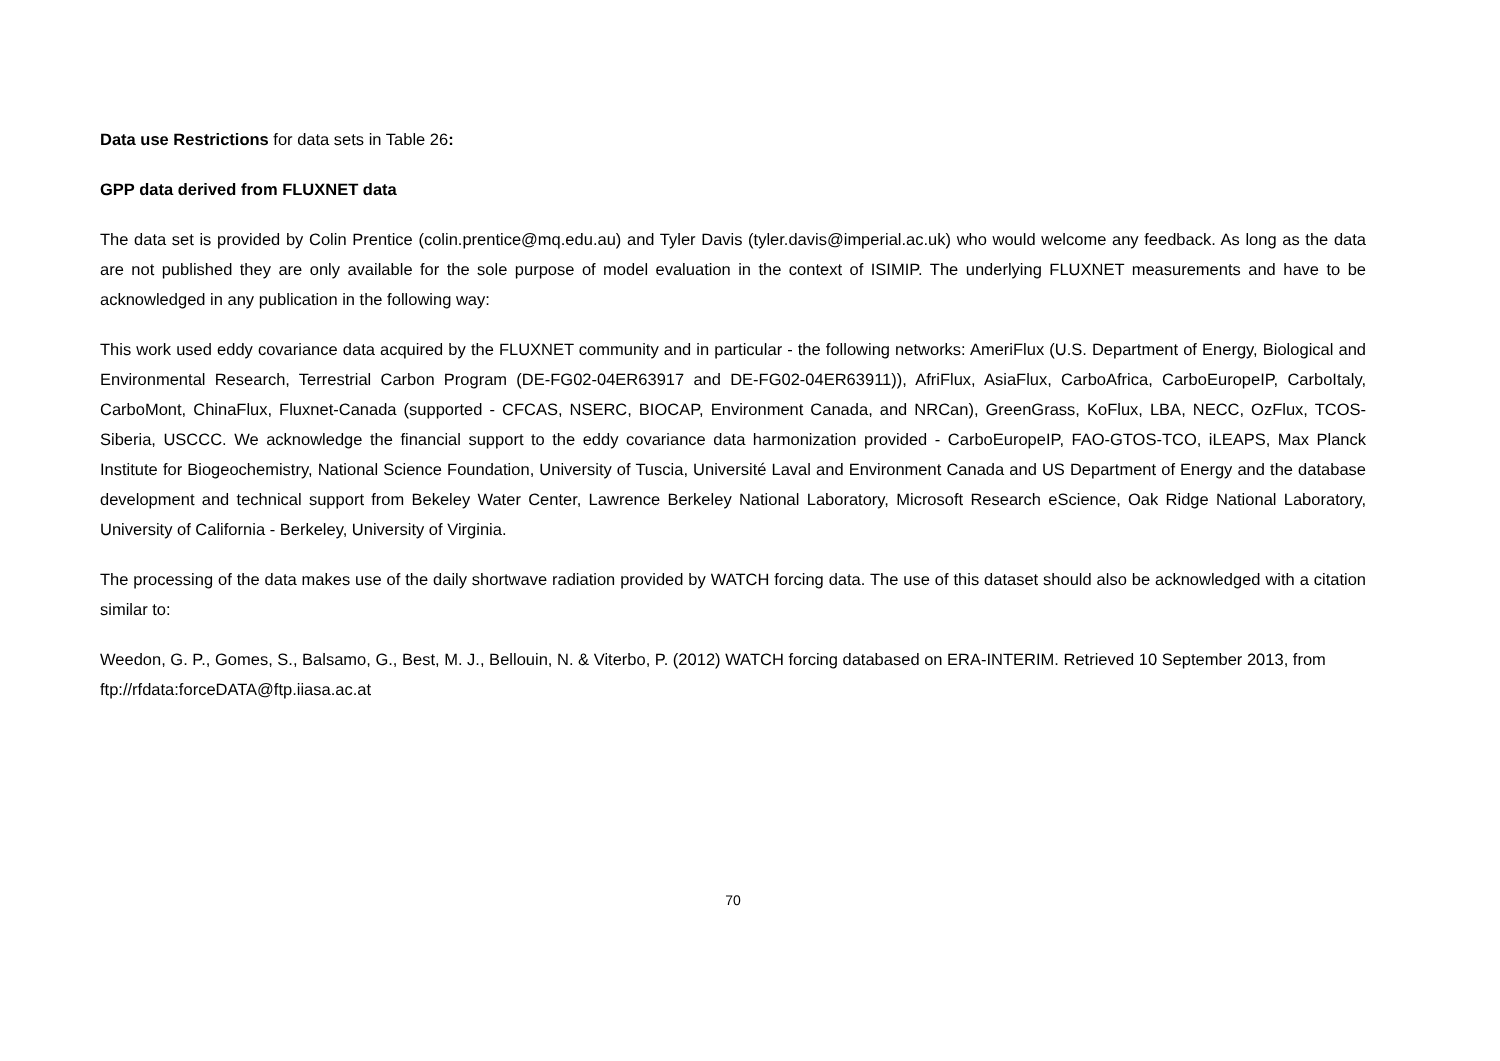Data use Restrictions for data sets in Table 26:
GPP data derived from FLUXNET data
The data set is provided by Colin Prentice (colin.prentice@mq.edu.au) and Tyler Davis (tyler.davis@imperial.ac.uk) who would welcome any feedback. As long as the data are not published they are only available for the sole purpose of model evaluation in the context of ISIMIP. The underlying FLUXNET measurements and have to be acknowledged in any publication in the following way:
This work used eddy covariance data acquired by the FLUXNET community and in particular - the following networks: AmeriFlux (U.S. Department of Energy, Biological and Environmental Research, Terrestrial Carbon Program (DE-FG02-04ER63917 and DE-FG02-04ER63911)), AfriFlux, AsiaFlux, CarboAfrica, CarboEuropeIP, CarboItaly, CarboMont, ChinaFlux, Fluxnet-Canada (supported - CFCAS, NSERC, BIOCAP, Environment Canada, and NRCan), GreenGrass, KoFlux, LBA, NECC, OzFlux, TCOS-Siberia, USCCC. We acknowledge the financial support to the eddy covariance data harmonization provided - CarboEuropeIP, FAO-GTOS-TCO, iLEAPS, Max Planck Institute for Biogeochemistry, National Science Foundation, University of Tuscia, Université Laval and Environment Canada and US Department of Energy and the database development and technical support from Bekeley Water Center, Lawrence Berkeley National Laboratory, Microsoft Research eScience, Oak Ridge National Laboratory, University of California - Berkeley, University of Virginia.
The processing of the data makes use of the daily shortwave radiation provided by WATCH forcing data. The use of this dataset should also be acknowledged with a citation similar to:
Weedon, G. P., Gomes, S., Balsamo, G., Best, M. J., Bellouin, N. & Viterbo, P. (2012) WATCH forcing databased on ERA-INTERIM. Retrieved 10 September 2013, from ftp://rfdata:forceDATA@ftp.iiasa.ac.at
70